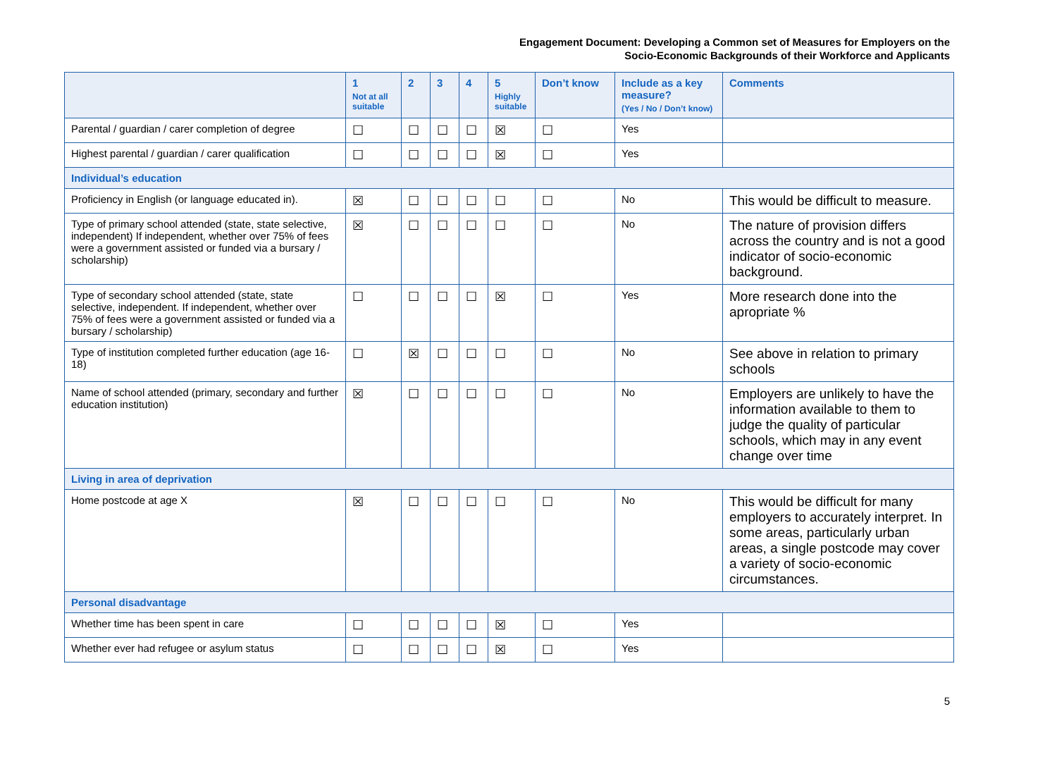Engagement Document: Developing a Common set of Measures for Employers on the
Socio-Economic Backgrounds of their Workforce and Applicants
| | 1 Not at all suitable | 2 | 3 | 4 | 5 Highly suitable | Don’t know | Include as a key measure? (Yes / No / Don’t know) | Comments |
| --- | --- | --- | --- | --- | --- | --- | --- | --- |
| Parental / guardian / carer completion of degree | ☐ | ☐ | ☐ | ☐ | ☒ | ☐ | Yes | |
| Highest parental / guardian / carer qualification | ☐ | ☐ | ☐ | ☐ | ☒ | ☐ | Yes | |
| Individual’s education | | | | | | | | |
| Proficiency in English (or language educated in). | ☒ | ☐ | ☐ | ☐ | ☐ | ☐ | No | This would be difficult to measure. |
| Type of primary school attended (state, state selective, independent) If independent, whether over 75% of fees were a government assisted or funded via a bursary / scholarship) | ☒ | ☐ | ☐ | ☐ | ☐ | ☐ | No | The nature of provision differs across the country and is not a good indicator of socio-economic background. |
| Type of secondary school attended (state, state selective, independent. If independent, whether over 75% of fees were a government assisted or funded via a bursary / scholarship) | ☐ | ☐ | ☐ | ☐ | ☒ | ☐ | Yes | More research done into the apropriate % |
| Type of institution completed further education (age 16-18) | ☐ | ☒ | ☐ | ☐ | ☐ | ☐ | No | See above in relation to primary schools |
| Name of school attended (primary, secondary and further education institution) | ☒ | ☐ | ☐ | ☐ | ☐ | ☐ | No | Employers are unlikely to have the information available to them to judge the quality of particular schools, which may in any event change over time |
| Living in area of deprivation | | | | | | | | |
| Home postcode at age X | ☒ | ☐ | ☐ | ☐ | ☐ | ☐ | No | This would be difficult for many employers to accurately interpret. In some areas, particularly urban areas, a single postcode may cover a variety of socio-economic circumstances. |
| Personal disadvantage | | | | | | | | |
| Whether time has been spent in care | ☐ | ☐ | ☐ | ☐ | ☒ | ☐ | Yes | |
| Whether ever had refugee or asylum status | ☐ | ☐ | ☐ | ☐ | ☒ | ☐ | Yes | |
5